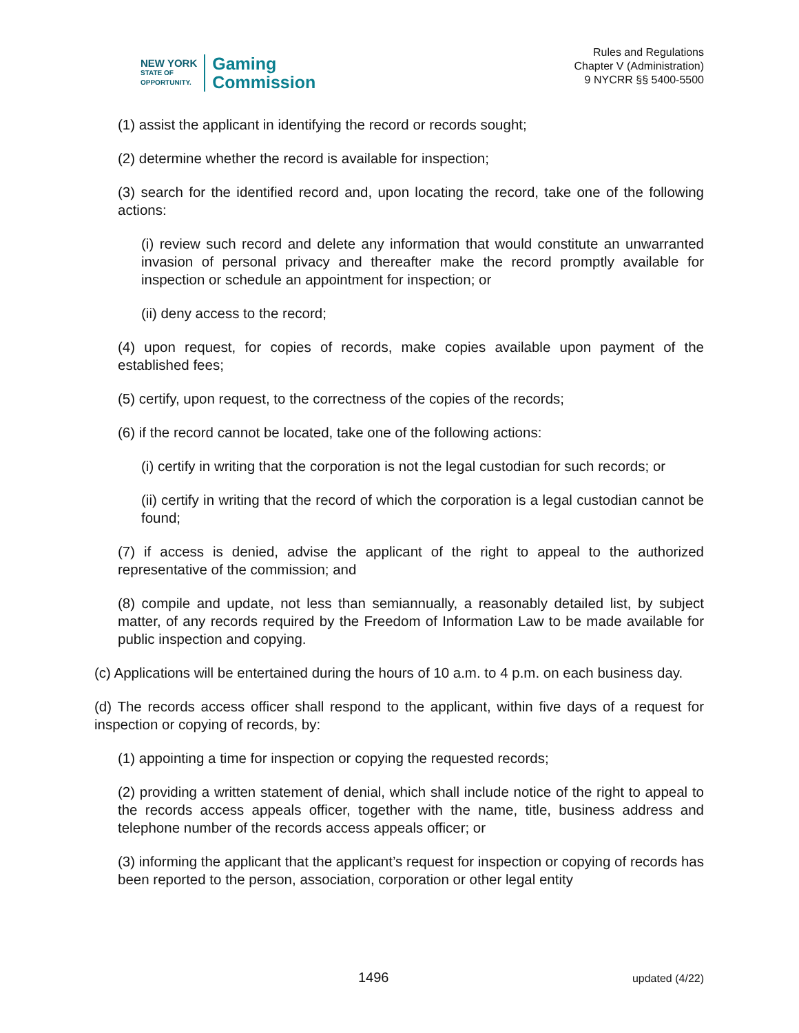NEW YORK
STATE OF
OPPORTUNITY.
Gaming
Commission
Rules and Regulations
Chapter V (Administration)
9 NYCRR §§ 5400-5500
(1) assist the applicant in identifying the record or records sought;
(2) determine whether the record is available for inspection;
(3) search for the identified record and, upon locating the record, take one of the following actions:
(i) review such record and delete any information that would constitute an unwarranted invasion of personal privacy and thereafter make the record promptly available for inspection or schedule an appointment for inspection; or
(ii) deny access to the record;
(4) upon request, for copies of records, make copies available upon payment of the established fees;
(5) certify, upon request, to the correctness of the copies of the records;
(6) if the record cannot be located, take one of the following actions:
(i) certify in writing that the corporation is not the legal custodian for such records; or
(ii) certify in writing that the record of which the corporation is a legal custodian cannot be found;
(7) if access is denied, advise the applicant of the right to appeal to the authorized representative of the commission; and
(8) compile and update, not less than semiannually, a reasonably detailed list, by subject matter, of any records required by the Freedom of Information Law to be made available for public inspection and copying.
(c) Applications will be entertained during the hours of 10 a.m. to 4 p.m. on each business day.
(d) The records access officer shall respond to the applicant, within five days of a request for inspection or copying of records, by:
(1) appointing a time for inspection or copying the requested records;
(2) providing a written statement of denial, which shall include notice of the right to appeal to the records access appeals officer, together with the name, title, business address and telephone number of the records access appeals officer; or
(3) informing the applicant that the applicant’s request for inspection or copying of records has been reported to the person, association, corporation or other legal entity
1496 updated (4/22)